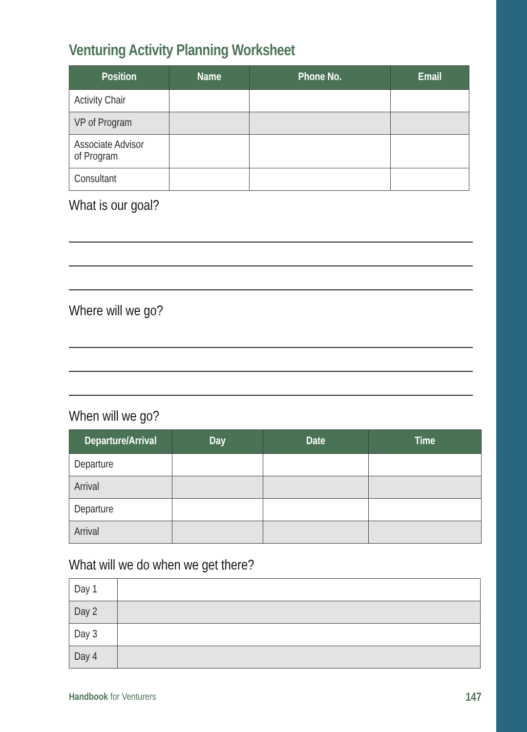Venturing Activity Planning Worksheet
| Position | Name | Phone No. | Email |
| --- | --- | --- | --- |
| Activity Chair | | | |
| VP of Program | | | |
| Associate Advisor of Program | | | |
| Consultant | | | |
What is our goal?
Where will we go?
When will we go?
| Departure/Arrival | Day | Date | Time |
| --- | --- | --- | --- |
| Departure | | | |
| Arrival | | | |
| Departure | | | |
| Arrival | | | |
What will we do when we get there?
| Day 1 | |
| Day 2 | |
| Day 3 | |
| Day 4 | |
Handbook for Venturers 147